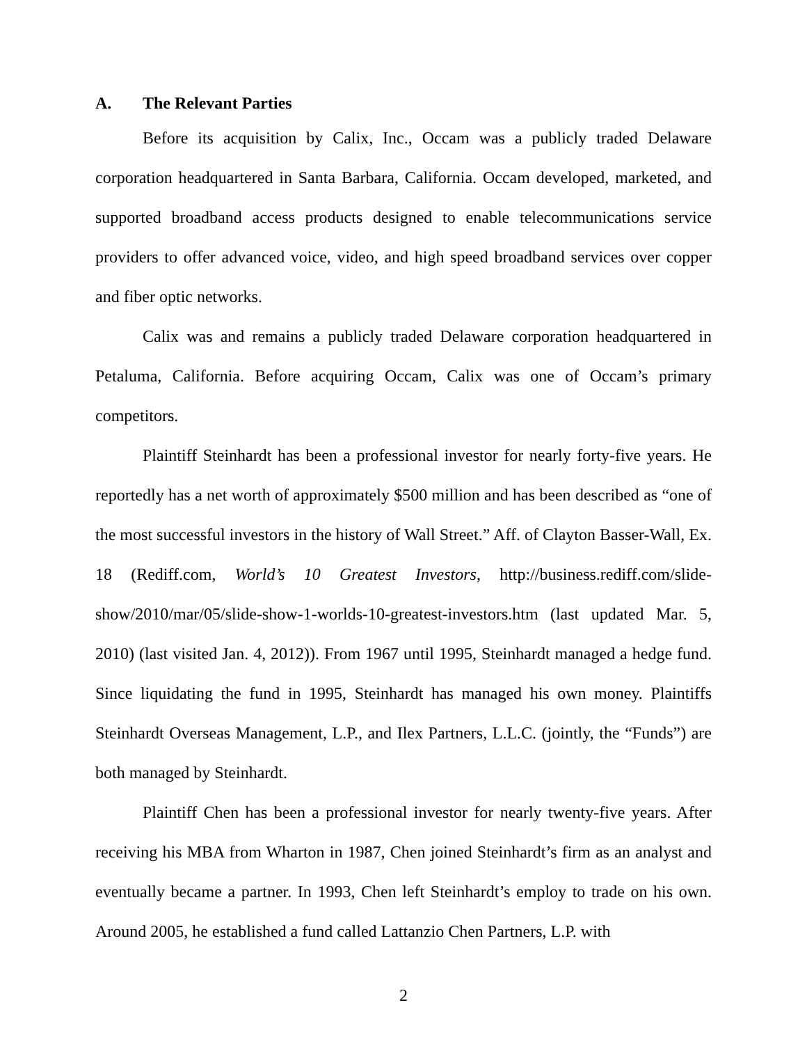A. The Relevant Parties
Before its acquisition by Calix, Inc., Occam was a publicly traded Delaware corporation headquartered in Santa Barbara, California. Occam developed, marketed, and supported broadband access products designed to enable telecommunications service providers to offer advanced voice, video, and high speed broadband services over copper and fiber optic networks.
Calix was and remains a publicly traded Delaware corporation headquartered in Petaluma, California. Before acquiring Occam, Calix was one of Occam’s primary competitors.
Plaintiff Steinhardt has been a professional investor for nearly forty-five years. He reportedly has a net worth of approximately $500 million and has been described as “one of the most successful investors in the history of Wall Street.” Aff. of Clayton Basser-Wall, Ex. 18 (Rediff.com, World’s 10 Greatest Investors, http://business.rediff.com/slide-show/2010/mar/05/slide-show-1-worlds-10-greatest-investors.htm (last updated Mar. 5, 2010) (last visited Jan. 4, 2012)). From 1967 until 1995, Steinhardt managed a hedge fund. Since liquidating the fund in 1995, Steinhardt has managed his own money. Plaintiffs Steinhardt Overseas Management, L.P., and Ilex Partners, L.L.C. (jointly, the “Funds”) are both managed by Steinhardt.
Plaintiff Chen has been a professional investor for nearly twenty-five years. After receiving his MBA from Wharton in 1987, Chen joined Steinhardt’s firm as an analyst and eventually became a partner. In 1993, Chen left Steinhardt’s employ to trade on his own. Around 2005, he established a fund called Lattanzio Chen Partners, L.P. with
2